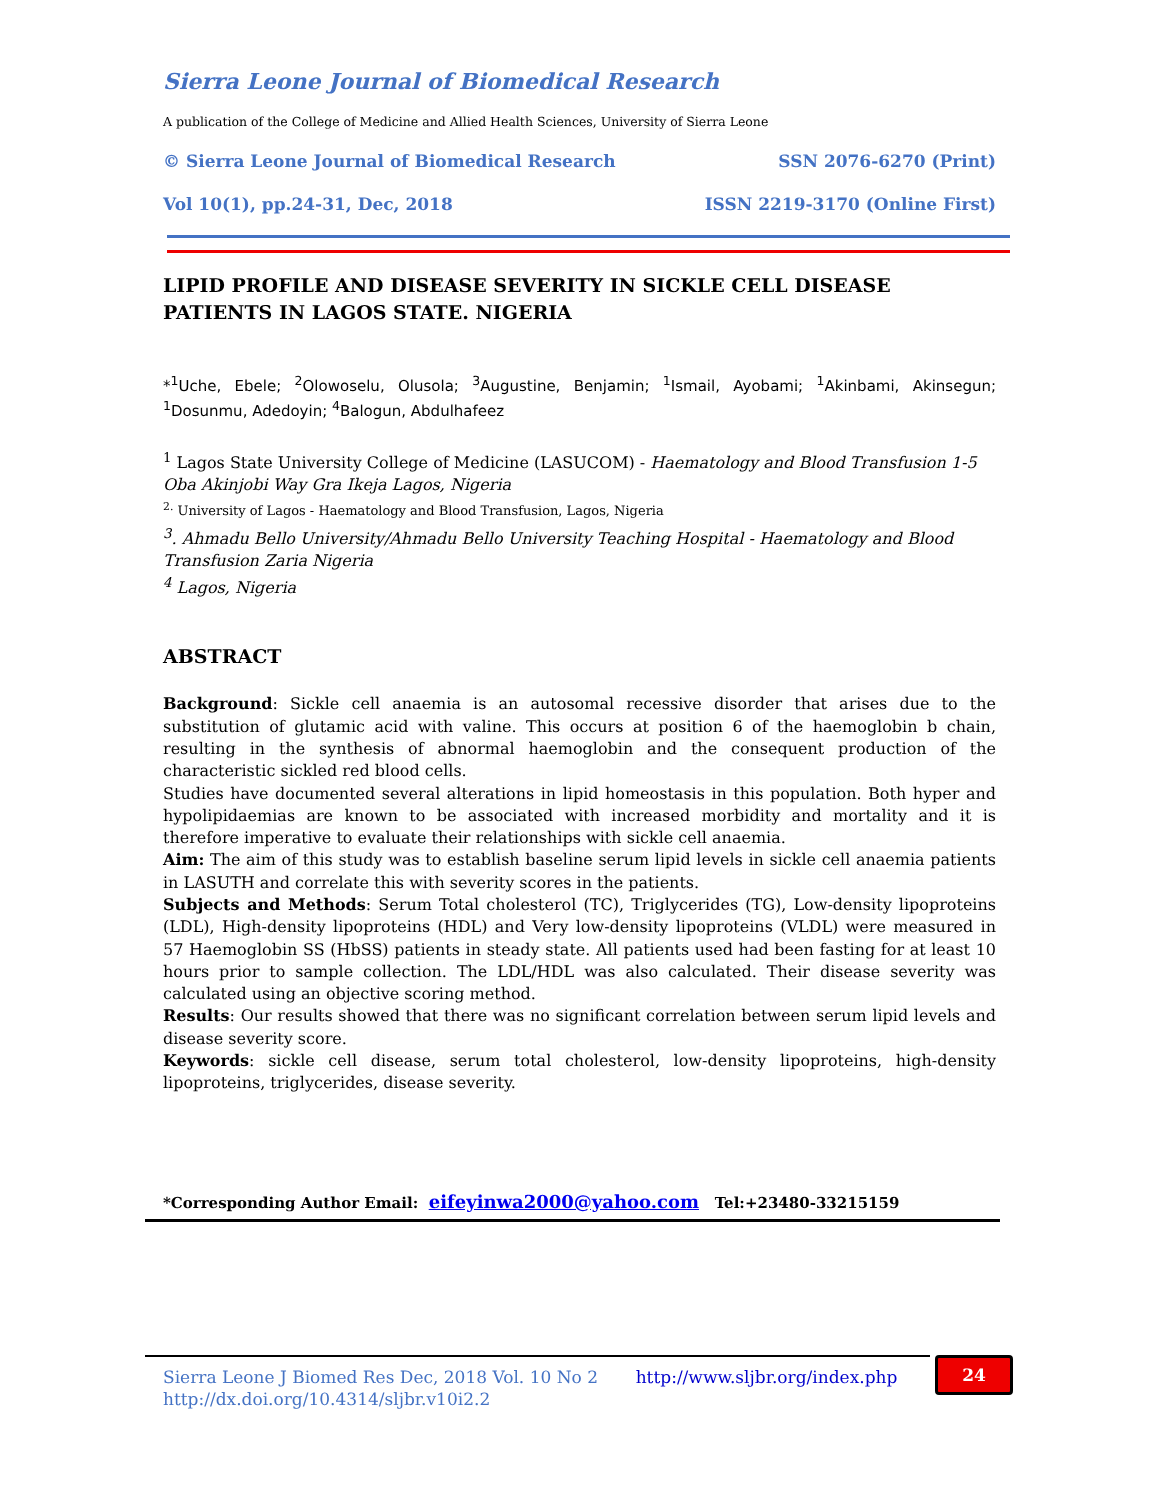Sierra Leone Journal of Biomedical Research
A publication of the College of Medicine and Allied Health Sciences, University of Sierra Leone
© Sierra Leone Journal of Biomedical Research SSN 2076-6270 (Print)
Vol 10(1), pp.24-31, Dec, 2018 ISSN 2219-3170 (Online First)
LIPID PROFILE AND DISEASE SEVERITY IN SICKLE CELL DISEASE PATIENTS IN LAGOS STATE. NIGERIA
*<sup>1</sup>Uche, Ebele; <sup>2</sup>Olowoselu, Olusola; <sup>3</sup>Augustine, Benjamin; <sup>1</sup>Ismail, Ayobami; <sup>1</sup>Akinbami, Akinsegun; <sup>1</sup>Dosunmu, Adedoyin; <sup>4</sup>Balogun, Abdulhafeez
<sup>1</sup> Lagos State University College of Medicine (LASUCOM) - Haematology and Blood Transfusion 1-5 Oba Akinjobi Way Gra Ikeja Lagos, Nigeria
<sup>2.</sup> University of Lagos - Haematology and Blood Transfusion, Lagos, Nigeria
<sup>3</sup>. Ahmadu Bello University/Ahmadu Bello University Teaching Hospital - Haematology and Blood Transfusion Zaria Nigeria
<sup>4</sup> Lagos, Nigeria
ABSTRACT
Background: Sickle cell anaemia is an autosomal recessive disorder that arises due to the substitution of glutamic acid with valine. This occurs at position 6 of the haemoglobin b chain, resulting in the synthesis of abnormal haemoglobin and the consequent production of the characteristic sickled red blood cells.
Studies have documented several alterations in lipid homeostasis in this population. Both hyper and hypolipidaemias are known to be associated with increased morbidity and mortality and it is therefore imperative to evaluate their relationships with sickle cell anaemia.
Aim: The aim of this study was to establish baseline serum lipid levels in sickle cell anaemia patients in LASUTH and correlate this with severity scores in the patients.
Subjects and Methods: Serum Total cholesterol (TC), Triglycerides (TG), Low-density lipoproteins (LDL), High-density lipoproteins (HDL) and Very low-density lipoproteins (VLDL) were measured in 57 Haemoglobin SS (HbSS) patients in steady state. All patients used had been fasting for at least 10 hours prior to sample collection. The LDL/HDL was also calculated. Their disease severity was calculated using an objective scoring method.
Results: Our results showed that there was no significant correlation between serum lipid levels and disease severity score.
Keywords: sickle cell disease, serum total cholesterol, low-density lipoproteins, high-density lipoproteins, triglycerides, disease severity.
*Corresponding Author Email: eifeyinwa2000@yahoo.com Tel:+23480-33215159
Sierra Leone J Biomed Res Dec, 2018 Vol. 10 No 2
http://dx.doi.org/10.4314/sljbr.v10i2.2
http://www.sljbr.org/index.php
24